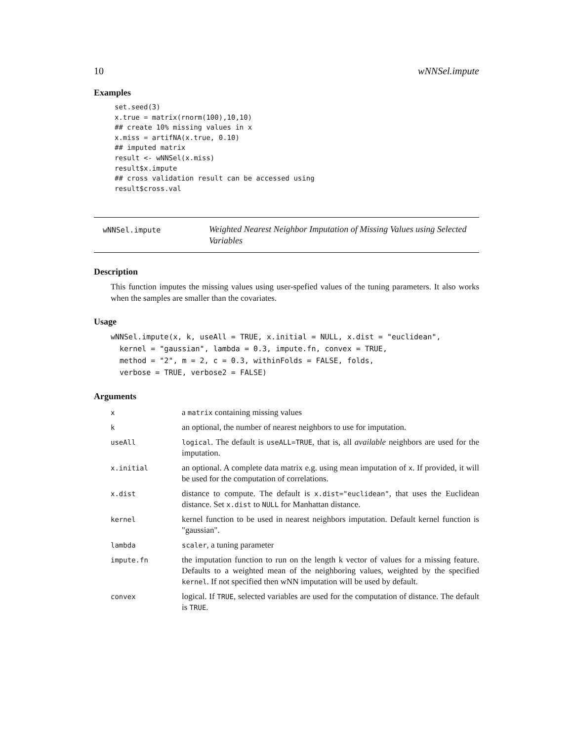10 wNNSel.impute
Examples
set.seed(3)
x.true = matrix(rnorm(100),10,10)
## create 10% missing values in x
x.miss = artifNA(x.true, 0.10)
## imputed matrix
result <- wNNSel(x.miss)
result$x.impute
## cross validation result can be accessed using
result$cross.val
wNNSel.impute
Weighted Nearest Neighbor Imputation of Missing Values using Selected Variables
Description
This function imputes the missing values using user-spefied values of the tuning parameters. It also works when the samples are smaller than the covariates.
Usage
wNNSel.impute(x, k, useAll = TRUE, x.initial = NULL, x.dist = "euclidean",
  kernel = "gaussian", lambda = 0.3, impute.fn, convex = TRUE,
  method = "2", m = 2, c = 0.3, withinFolds = FALSE, folds,
  verbose = TRUE, verbose2 = FALSE)
Arguments
| x | a matrix containing missing values |
| k | an optional, the number of nearest neighbors to use for imputation. |
| useAll | logical . The default is useALL=TRUE , that is, all available neighbors are used for the imputation. |
| x.initial | an optional. A complete data matrix e.g. using mean imputation of x . If provided, it will be used for the computation of correlations. |
| x.dist | distance to compute. The default is x.dist="euclidean" , that uses the Euclidean distance. Set x.dist to NULL for Manhattan distance. |
| kernel | kernel function to be used in nearest neighbors imputation. Default kernel function is "gaussian". |
| lambda | scaler , a tuning parameter |
| impute.fn | the imputation function to run on the length k vector of values for a missing feature. Defaults to a weighted mean of the neighboring values, weighted by the specified kernel . If not specified then wNN imputation will be used by default. |
| convex | logical. If TRUE , selected variables are used for the computation of distance. The default is TRUE . |